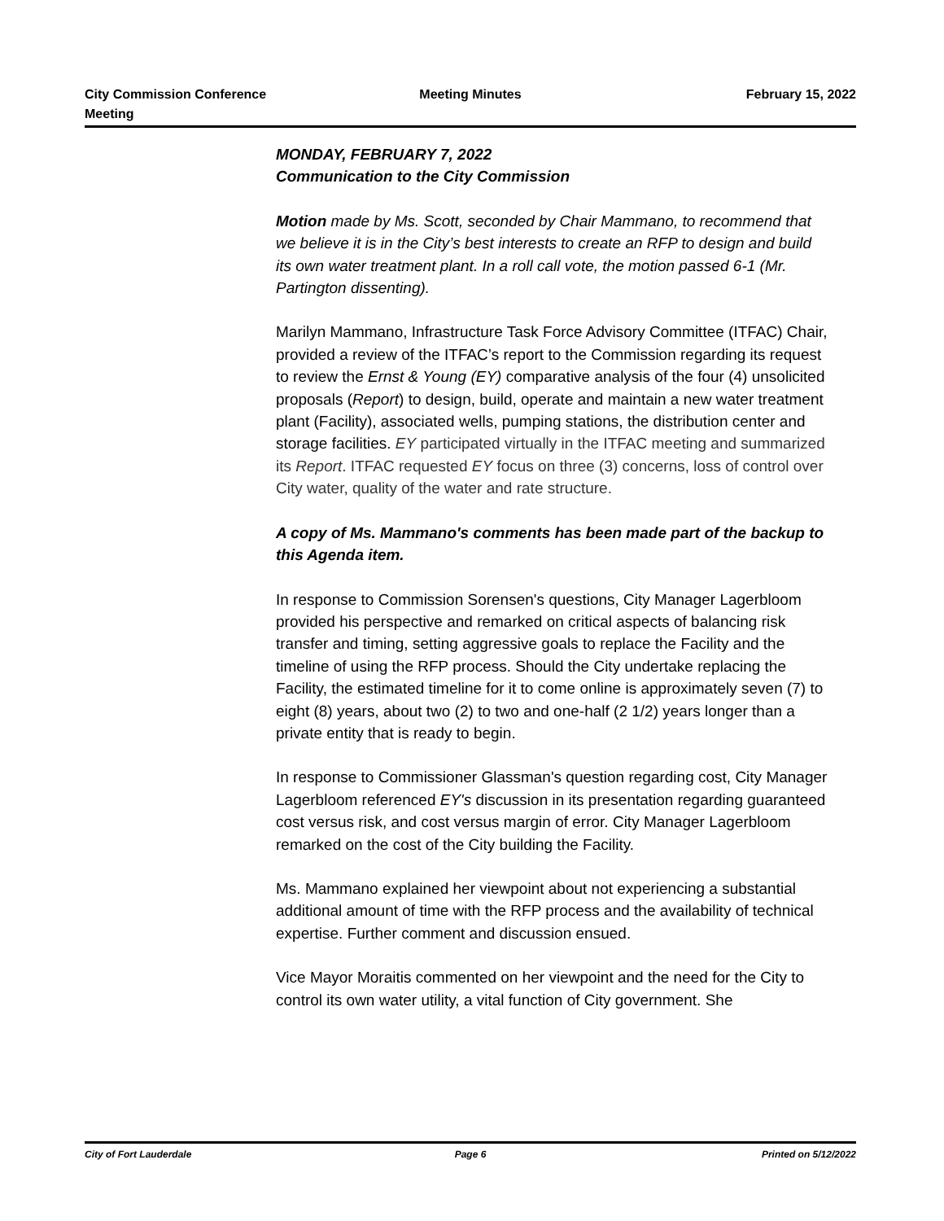City Commission Conference
Meeting
Meeting Minutes February 15, 2022
MONDAY, FEBRUARY 7, 2022
Communication to the City Commission
Motion made by Ms. Scott, seconded by Chair Mammano, to recommend that we believe it is in the City’s best interests to create an RFP to design and build its own water treatment plant. In a roll call vote, the motion passed 6-1 (Mr. Partington dissenting).
Marilyn Mammano, Infrastructure Task Force Advisory Committee (ITFAC) Chair, provided a review of the ITFAC’s report to the Commission regarding its request to review the Ernst & Young (EY) comparative analysis of the four (4) unsolicited proposals (Report) to design, build, operate and maintain a new water treatment plant (Facility), associated wells, pumping stations, the distribution center and storage facilities. EY participated virtually in the ITFAC meeting and summarized its Report. ITFAC requested EY focus on three (3) concerns, loss of control over City water, quality of the water and rate structure.
A copy of Ms. Mammano's comments has been made part of the backup to this Agenda item.
In response to Commission Sorensen's questions, City Manager Lagerbloom provided his perspective and remarked on critical aspects of balancing risk transfer and timing, setting aggressive goals to replace the Facility and the timeline of using the RFP process. Should the City undertake replacing the Facility, the estimated timeline for it to come online is approximately seven (7) to eight (8) years, about two (2) to two and one-half (2 1/2) years longer than a private entity that is ready to begin.
In response to Commissioner Glassman's question regarding cost, City Manager Lagerbloom referenced EY's discussion in its presentation regarding guaranteed cost versus risk, and cost versus margin of error. City Manager Lagerbloom remarked on the cost of the City building the Facility.
Ms. Mammano explained her viewpoint about not experiencing a substantial additional amount of time with the RFP process and the availability of technical expertise. Further comment and discussion ensued.
Vice Mayor Moraitis commented on her viewpoint and the need for the City to control its own water utility, a vital function of City government. She
City of Fort Lauderdale Page 6 Printed on 5/12/2022